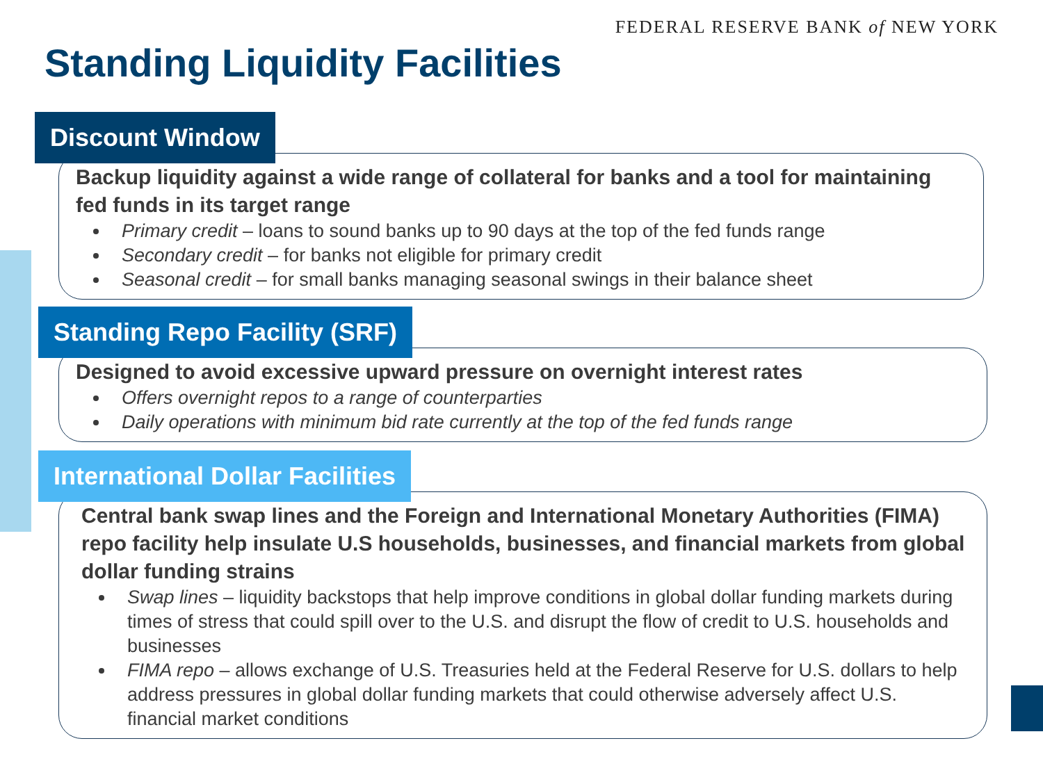FEDERAL RESERVE BANK of NEW YORK
Standing Liquidity Facilities
Discount Window
Backup liquidity against a wide range of collateral for banks and a tool for maintaining fed funds in its target range
Primary credit – loans to sound banks up to 90 days at the top of the fed funds range
Secondary credit – for banks not eligible for primary credit
Seasonal credit – for small banks managing seasonal swings in their balance sheet
Standing Repo Facility (SRF)
Designed to avoid excessive upward pressure on overnight interest rates
Offers overnight repos to a range of counterparties
Daily operations with minimum bid rate currently at the top of the fed funds range
International Dollar Facilities
Central bank swap lines and the Foreign and International Monetary Authorities (FIMA) repo facility help insulate U.S households, businesses, and financial markets from global dollar funding strains
Swap lines – liquidity backstops that help improve conditions in global dollar funding markets during times of stress that could spill over to the U.S. and disrupt the flow of credit to U.S. households and businesses
FIMA repo – allows exchange of U.S. Treasuries held at the Federal Reserve for U.S. dollars to help address pressures in global dollar funding markets that could otherwise adversely affect U.S. financial market conditions